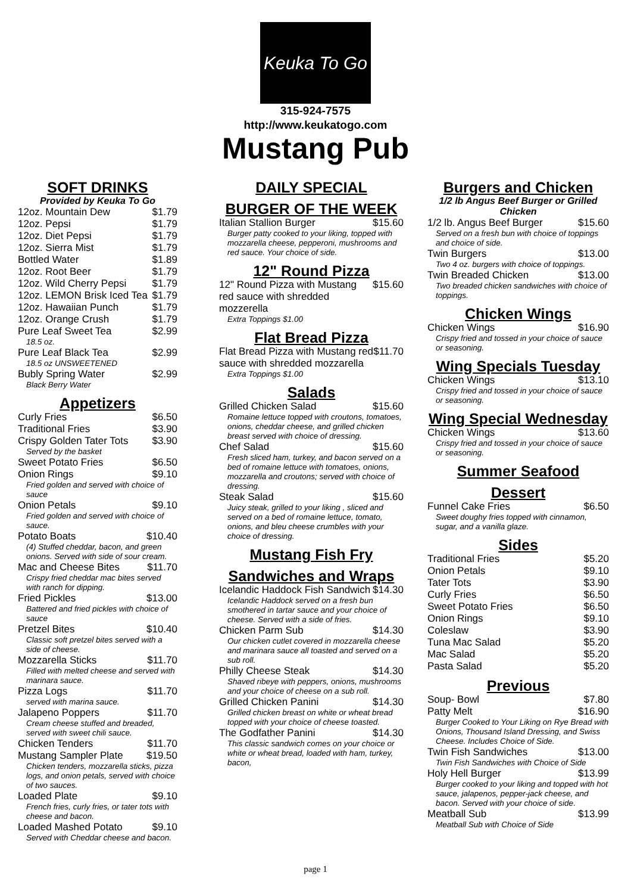Keuka To Go
315-924-7575
http://www.keukatogo.com
Mustang Pub
SOFT DRINKS
Provided by Keuka To Go
12oz. Mountain Dew $1.79
12oz. Pepsi $1.79
12oz. Diet Pepsi $1.79
12oz. Sierra Mist $1.79
Bottled Water $1.89
12oz. Root Beer $1.79
12oz. Wild Cherry Pepsi $1.79
12oz. LEMON Brisk Iced Tea $1.79
12oz. Hawaiian Punch $1.79
12oz. Orange Crush $1.79
Pure Leaf Sweet Tea $2.99
18.5 oz.
Pure Leaf Black Tea $2.99
18.5 oz UNSWEETENED
Bubly Spring Water $2.99
Black Berry Water
Appetizers
Curly Fries $6.50
Traditional Fries $3.90
Crispy Golden Tater Tots $3.90
Served by the basket
Sweet Potato Fries $6.50
Onion Rings $9.10
Fried golden and served with choice of sauce
Onion Petals $9.10
Fried golden and served with choice of sauce.
Potato Boats $10.40
(4) Stuffed cheddar, bacon, and green onions. Served with side of sour cream.
Mac and Cheese Bites $11.70
Crispy fried cheddar mac bites served with ranch for dipping.
Fried Pickles $13.00
Battered and fried pickles with choice of sauce
Pretzel Bites $10.40
Classic soft pretzel bites served with a side of cheese.
Mozzarella Sticks $11.70
Filled with melted cheese and served with marinara sauce.
Pizza Logs $11.70
served with marina sauce.
Jalapeno Poppers $11.70
Cream cheese stuffed and breaded, served with sweet chili sauce.
Chicken Tenders $11.70
Mustang Sampler Plate $19.50
Chicken tenders, mozzarella sticks, pizza logs, and onion petals, served with choice of two sauces.
Loaded Plate $9.10
French fries, curly fries, or tater tots with cheese and bacon.
Loaded Mashed Potato $9.10
Served with Cheddar cheese and bacon.
DAILY SPECIAL
BURGER OF THE WEEK
Italian Stallion Burger $15.60
Burger patty cooked to your liking, topped with mozzarella cheese, pepperoni, mushrooms and red sauce. Your choice of side.
12" Round Pizza
12" Round Pizza with Mustang red sauce with shredded mozzerella $15.60
Extra Toppings $1.00
Flat Bread Pizza
Flat Bread Pizza with Mustang red sauce with shredded mozzarella $11.70
Extra Toppings $1.00
Salads
Grilled Chicken Salad $15.60
Romaine lettuce topped with croutons, tomatoes, onions, cheddar cheese, and grilled chicken breast served with choice of dressing.
Chef Salad $15.60
Fresh sliced ham, turkey, and bacon served on a bed of romaine lettuce with tomatoes, onions, mozzarella and croutons; served with choice of dressing.
Steak Salad $15.60
Juicy steak, grilled to your liking , sliced and served on a bed of romaine lettuce, tomato, onions, and bleu cheese crumbles with your choice of dressing.
Mustang Fish Fry
Sandwiches and Wraps
Icelandic Haddock Fish Sandwich $14.30
Icelandic Haddock served on a fresh bun smothered in tartar sauce and your choice of cheese. Served with a side of fries.
Chicken Parm Sub $14.30
Our chicken cutlet covered in mozzarella cheese and marinara sauce all toasted and served on a sub roll.
Philly Cheese Steak $14.30
Shaved ribeye with peppers, onions, mushrooms and your choice of cheese on a sub roll.
Grilled Chicken Panini $14.30
Grilled chicken breast on white or wheat bread topped with your choice of cheese toasted.
The Godfather Panini $14.30
This classic sandwich comes on your choice or white or wheat bread, loaded with ham, turkey, bacon,
Burgers and Chicken
1/2 lb Angus Beef Burger or Grilled Chicken
1/2 lb. Angus Beef Burger $15.60
Served on a fresh bun with choice of toppings and choice of side.
Twin Burgers $13.00
Two 4 oz. burgers with choice of toppings.
Twin Breaded Chicken $13.00
Two breaded chicken sandwiches with choice of toppings.
Chicken Wings
Chicken Wings $16.90
Crispy fried and tossed in your choice of sauce or seasoning.
Wing Specials Tuesday
Chicken Wings $13.10
Crispy fried and tossed in your choice of sauce or seasoning.
Wing Special Wednesday
Chicken Wings $13.60
Crispy fried and tossed in your choice of sauce or seasoning.
Summer Seafood
Dessert
Funnel Cake Fries $6.50
Sweet doughy fries topped with cinnamon, sugar, and a vanilla glaze.
Sides
Traditional Fries $5.20
Onion Petals $9.10
Tater Tots $3.90
Curly Fries $6.50
Sweet Potato Fries $6.50
Onion Rings $9.10
Coleslaw $3.90
Tuna Mac Salad $5.20
Mac Salad $5.20
Pasta Salad $5.20
Previous
Soup- Bowl $7.80
Patty Melt $16.90
Burger Cooked to Your Liking on Rye Bread with Onions, Thousand Island Dressing, and Swiss Cheese. Includes Choice of Side.
Twin Fish Sandwiches $13.00
Twin Fish Sandwiches with Choice of Side
Holy Hell Burger $13.99
Burger cooked to your liking and topped with hot sauce, jalapenos, pepper-jack cheese, and bacon. Served with your choice of side.
Meatball Sub $13.99
Meatball Sub with Choice of Side
page 1